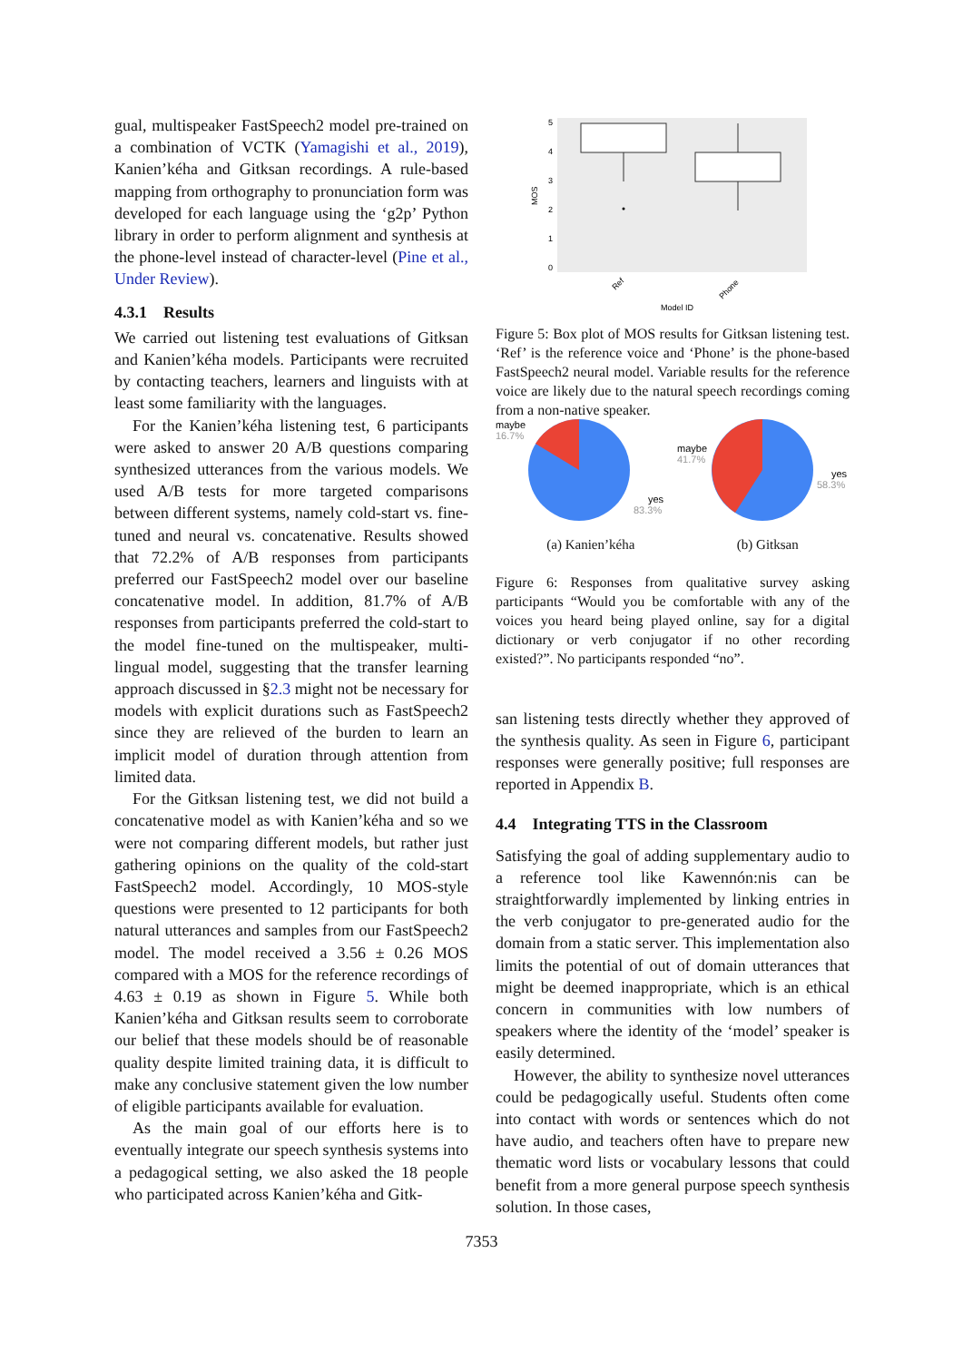gual, multispeaker FastSpeech2 model pre-trained on a combination of VCTK (Yamagishi et al., 2019), Kanien’kéha and Gitksan recordings. A rule-based mapping from orthography to pronunciation form was developed for each language using the ‘g2p’ Python library in order to perform alignment and synthesis at the phone-level instead of character-level (Pine et al., Under Review).
4.3.1 Results
We carried out listening test evaluations of Gitksan and Kanien’kéha models. Participants were recruited by contacting teachers, learners and linguists with at least some familiarity with the languages.
For the Kanien’kéha listening test, 6 participants were asked to answer 20 A/B questions comparing synthesized utterances from the various models. We used A/B tests for more targeted comparisons between different systems, namely cold-start vs. fine-tuned and neural vs. concatenative. Results showed that 72.2% of A/B responses from participants preferred our FastSpeech2 model over our baseline concatenative model. In addition, 81.7% of A/B responses from participants preferred the cold-start to the model fine-tuned on the multispeaker, multi-lingual model, suggesting that the transfer learning approach discussed in §2.3 might not be necessary for models with explicit durations such as FastSpeech2 since they are relieved of the burden to learn an implicit model of duration through attention from limited data.
For the Gitksan listening test, we did not build a concatenative model as with Kanien’kéha and so we were not comparing different models, but rather just gathering opinions on the quality of the cold-start FastSpeech2 model. Accordingly, 10 MOS-style questions were presented to 12 participants for both natural utterances and samples from our FastSpeech2 model. The model received a 3.56 ± 0.26 MOS compared with a MOS for the reference recordings of 4.63 ± 0.19 as shown in Figure 5. While both Kanien’kéha and Gitksan results seem to corroborate our belief that these models should be of reasonable quality despite limited training data, it is difficult to make any conclusive statement given the low number of eligible participants available for evaluation.
As the main goal of our efforts here is to eventually integrate our speech synthesis systems into a pedagogical setting, we also asked the 18 people who participated across Kanien’kéha and Gitk-
MOS
5
4
3
2
1
0
Ref
Phone
Model ID
Figure 5: Box plot of MOS results for Gitksan listening test. ‘Ref’ is the reference voice and ‘Phone’ is the phone-based FastSpeech2 neural model. Variable results for the reference voice are likely due to the natural speech recordings coming from a non-native speaker.
maybe
16.7%
yes
83.3%
maybe
41.7%
yes
58.3%
(a) Kanien’kéha (b) Gitksan
Figure 6: Responses from qualitative survey asking participants “Would you be comfortable with any of the voices you heard being played online, say for a digital dictionary or verb conjugator if no other recording existed?”. No participants responded “no”.
san listening tests directly whether they approved of the synthesis quality. As seen in Figure 6, participant responses were generally positive; full responses are reported in Appendix B.
4.4 Integrating TTS in the Classroom
Satisfying the goal of adding supplementary audio to a reference tool like Kawennón:nis can be straightforwardly implemented by linking entries in the verb conjugator to pre-generated audio for the domain from a static server. This implementation also limits the potential of out of domain utterances that might be deemed inappropriate, which is an ethical concern in communities with low numbers of speakers where the identity of the ‘model’ speaker is easily determined.
However, the ability to synthesize novel utterances could be pedagogically useful. Students often come into contact with words or sentences which do not have audio, and teachers often have to prepare new thematic word lists or vocabulary lessons that could benefit from a more general purpose speech synthesis solution. In those cases,
7353